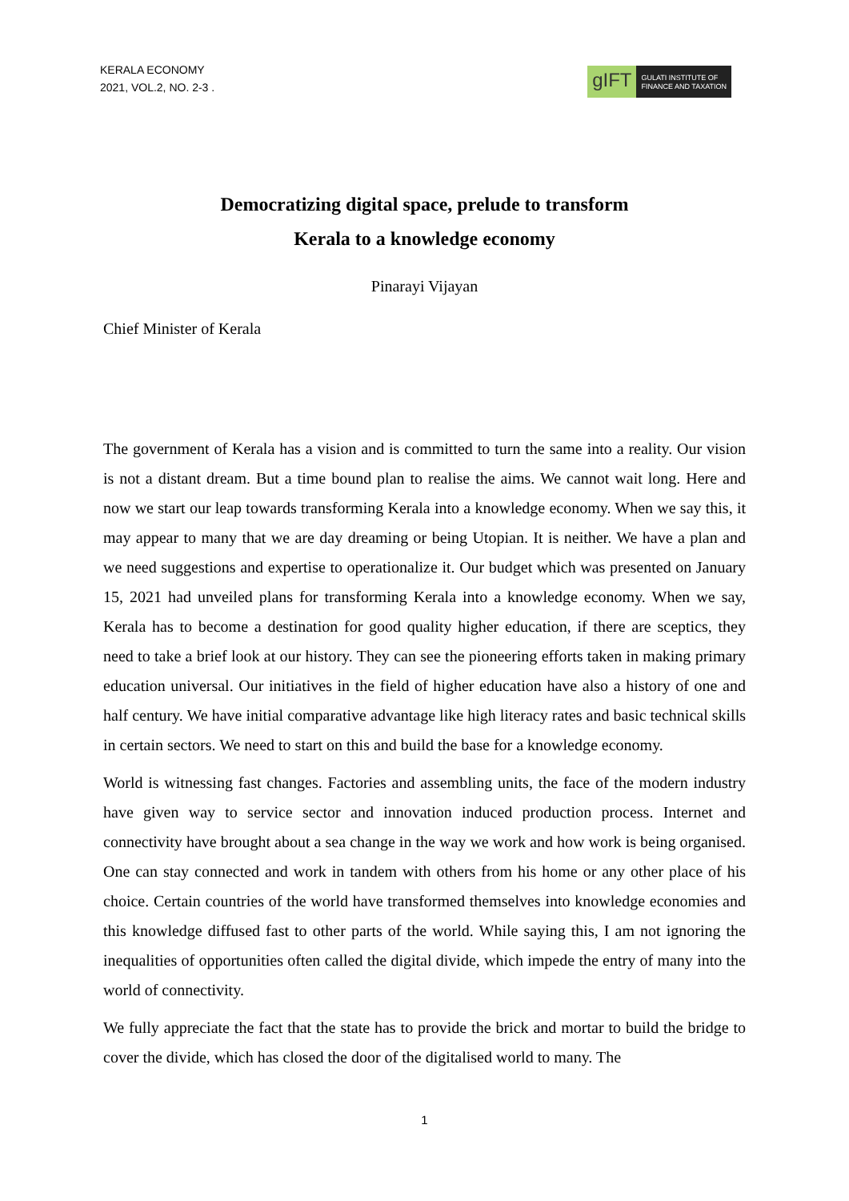KERALA ECONOMY
2021, VOL.2, NO. 2-3 .
gIFT
GULATI INSTITUTE OF
FINANCE AND TAXATION
Democratizing digital space, prelude to transform
Kerala to a knowledge economy
Pinarayi Vijayan
Chief Minister of Kerala
The government of Kerala has a vision and is committed to turn the same into a reality. Our vision is not a distant dream. But a time bound plan to realise the aims. We cannot wait long. Here and now we start our leap towards transforming Kerala into a knowledge economy. When we say this, it may appear to many that we are day dreaming or being Utopian. It is neither. We have a plan and we need suggestions and expertise to operationalize it. Our budget which was presented on January 15, 2021 had unveiled plans for transforming Kerala into a knowledge economy. When we say, Kerala has to become a destination for good quality higher education, if there are sceptics, they need to take a brief look at our history. They can see the pioneering efforts taken in making primary education universal. Our initiatives in the field of higher education have also a history of one and half century. We have initial comparative advantage like high literacy rates and basic technical skills in certain sectors. We need to start on this and build the base for a knowledge economy.
World is witnessing fast changes. Factories and assembling units, the face of the modern industry have given way to service sector and innovation induced production process. Internet and connectivity have brought about a sea change in the way we work and how work is being organised. One can stay connected and work in tandem with others from his home or any other place of his choice. Certain countries of the world have transformed themselves into knowledge economies and this knowledge diffused fast to other parts of the world. While saying this, I am not ignoring the inequalities of opportunities often called the digital divide, which impede the entry of many into the world of connectivity.
We fully appreciate the fact that the state has to provide the brick and mortar to build the bridge to cover the divide, which has closed the door of the digitalised world to many. The
1